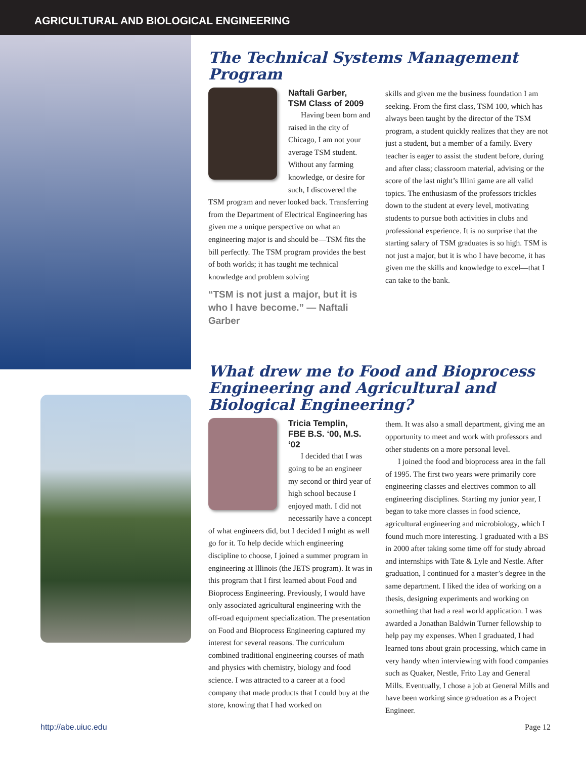AGRICULTURAL AND BIOLOGICAL ENGINEERING
The Technical Systems Management Program
Naftali Garber,
TSM Class of 2009
Having been born and raised in the city of Chicago, I am not your average TSM student. Without any farming knowledge, or desire for such, I discovered the TSM program and never looked back. Transferring from the Department of Electrical Engineering has given me a unique perspective on what an engineering major is and should be—TSM fits the bill perfectly. The TSM program provides the best of both worlds; it has taught me technical knowledge and problem solving
“TSM is not just a major, but it is who I have become.” — Naftali Garber
skills and given me the business foundation I am seeking. From the first class, TSM 100, which has always been taught by the director of the TSM program, a student quickly realizes that they are not just a student, but a member of a family. Every teacher is eager to assist the student before, during and after class; classroom material, advising or the score of the last night’s Illini game are all valid topics. The enthusiasm of the professors trickles down to the student at every level, motivating students to pursue both activities in clubs and professional experience. It is no surprise that the starting salary of TSM graduates is so high. TSM is not just a major, but it is who I have become, it has given me the skills and knowledge to excel—that I can take to the bank.
What drew me to Food and Bioprocess Engineering and Agricultural and Biological Engineering?
Tricia Templin,
FBE B.S. ‘00, M.S. ‘02
I decided that I was going to be an engineer my second or third year of high school because I enjoyed math. I did not necessarily have a concept of what engineers did, but I decided I might as well go for it. To help decide which engineering discipline to choose, I joined a summer program in engineering at Illinois (the JETS program). It was in this program that I first learned about Food and Bioprocess Engineering. Previously, I would have only associated agricultural engineering with the off-road equipment specialization. The presentation on Food and Bioprocess Engineering captured my interest for several reasons. The curriculum combined traditional engineering courses of math and physics with chemistry, biology and food science. I was attracted to a career at a food company that made products that I could buy at the store, knowing that I had worked on
them. It was also a small department, giving me an opportunity to meet and work with professors and other students on a more personal level.
I joined the food and bioprocess area in the fall of 1995. The first two years were primarily core engineering classes and electives common to all engineering disciplines. Starting my junior year, I began to take more classes in food science, agricultural engineering and microbiology, which I found much more interesting. I graduated with a BS in 2000 after taking some time off for study abroad and internships with Tate & Lyle and Nestle. After graduation, I continued for a master’s degree in the same department. I liked the idea of working on a thesis, designing experiments and working on something that had a real world application. I was awarded a Jonathan Baldwin Turner fellowship to help pay my expenses. When I graduated, I had learned tons about grain processing, which came in very handy when interviewing with food companies such as Quaker, Nestle, Frito Lay and General Mills. Eventually, I chose a job at General Mills and have been working since graduation as a Project Engineer.
http://abe.uiuc.edu Page 12